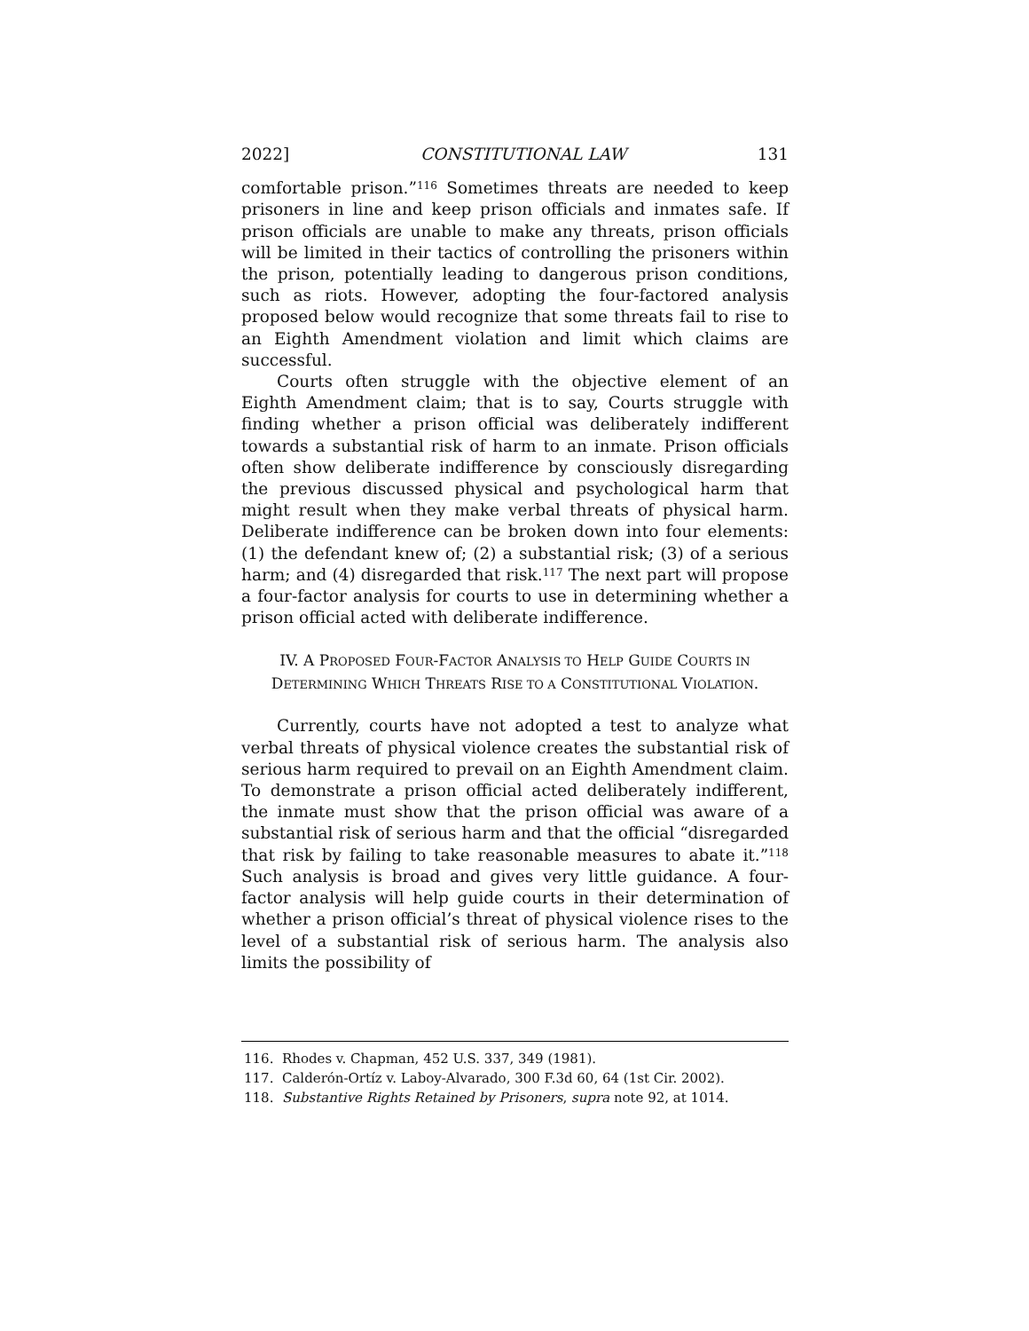2022] CONSTITUTIONAL LAW 131
comfortable prison.”<sup>116</sup> Sometimes threats are needed to keep prisoners in line and keep prison officials and inmates safe. If prison officials are unable to make any threats, prison officials will be limited in their tactics of controlling the prisoners within the prison, potentially leading to dangerous prison conditions, such as riots. However, adopting the four-factored analysis proposed below would recognize that some threats fail to rise to an Eighth Amendment violation and limit which claims are successful.
Courts often struggle with the objective element of an Eighth Amendment claim; that is to say, Courts struggle with finding whether a prison official was deliberately indifferent towards a substantial risk of harm to an inmate. Prison officials often show deliberate indifference by consciously disregarding the previous discussed physical and psychological harm that might result when they make verbal threats of physical harm. Deliberate indifference can be broken down into four elements: (1) the defendant knew of; (2) a substantial risk; (3) of a serious harm; and (4) disregarded that risk.<sup>117</sup> The next part will propose a four-factor analysis for courts to use in determining whether a prison official acted with deliberate indifference.
IV. A PROPOSED FOUR-FACTOR ANALYSIS TO HELP GUIDE COURTS IN
DETERMINING WHICH THREATS RISE TO A CONSTITUTIONAL VIOLATION.
Currently, courts have not adopted a test to analyze what verbal threats of physical violence creates the substantial risk of serious harm required to prevail on an Eighth Amendment claim. To demonstrate a prison official acted deliberately indifferent, the inmate must show that the prison official was aware of a substantial risk of serious harm and that the official “disregarded that risk by failing to take reasonable measures to abate it.”<sup>118</sup> Such analysis is broad and gives very little guidance. A four-factor analysis will help guide courts in their determination of whether a prison official’s threat of physical violence rises to the level of a substantial risk of serious harm. The analysis also limits the possibility of
116. Rhodes v. Chapman, 452 U.S. 337, 349 (1981).
117. Calderón-Ortíz v. Laboy-Alvarado, 300 F.3d 60, 64 (1st Cir. 2002).
118. Substantive Rights Retained by Prisoners, supra note 92, at 1014.